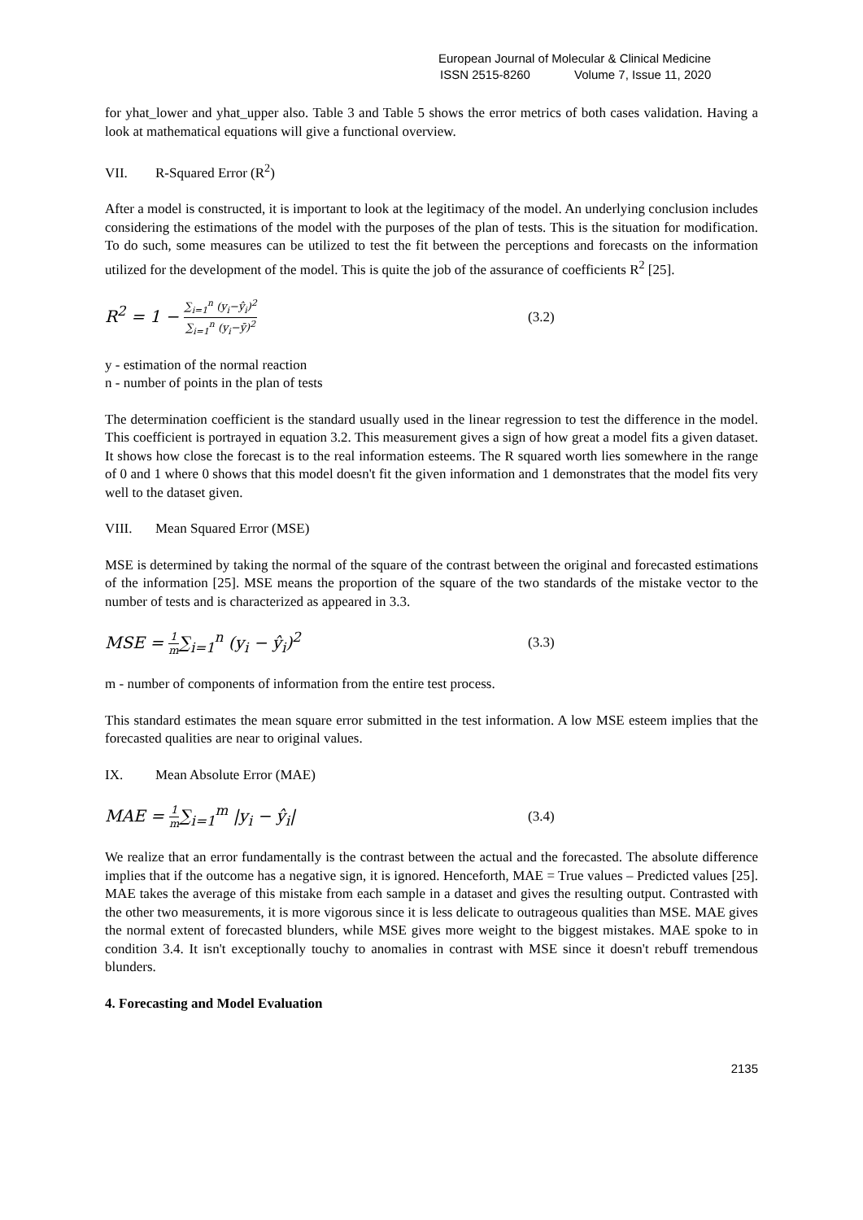European Journal of Molecular & Clinical Medicine
ISSN 2515-8260 Volume 7, Issue 11, 2020
for yhat_lower and yhat_upper also. Table 3 and Table 5 shows the error metrics of both cases validation. Having a look at mathematical equations will give a functional overview.
VII. R-Squared Error (R<sup>2</sup>)
After a model is constructed, it is important to look at the legitimacy of the model. An underlying conclusion includes considering the estimations of the model with the purposes of the plan of tests. This is the situation for modification. To do such, some measures can be utilized to test the fit between the perceptions and forecasts on the information utilized for the development of the model. This is quite the job of the assurance of coefficients R<sup>2</sup> [25].
R<sup>2</sup> = 1 −
∑<sub>i=1</sub><sup>n</sup> (y<sub>i</sub>−ŷ<sub>i</sub>)<sup>2</sup>
∑<sub>i=1</sub><sup>n</sup> (y<sub>i</sub>−ȳ)<sup>2</sup>
(3.2)
y - estimation of the normal reaction
n - number of points in the plan of tests
The determination coefficient is the standard usually used in the linear regression to test the difference in the model. This coefficient is portrayed in equation 3.2. This measurement gives a sign of how great a model fits a given dataset. It shows how close the forecast is to the real information esteems. The R squared worth lies somewhere in the range of 0 and 1 where 0 shows that this model doesn't fit the given information and 1 demonstrates that the model fits very well to the dataset given.
VIII. Mean Squared Error (MSE)
MSE is determined by taking the normal of the square of the contrast between the original and forecasted estimations of the information [25]. MSE means the proportion of the square of the two standards of the mistake vector to the number of tests and is characterized as appeared in 3.3.
MSE =
1
m
∑<sub>i=1</sub><sup>n</sup> (y<sub>i</sub> − ŷ<sub>i</sub>)<sup>2</sup>
(3.3)
m - number of components of information from the entire test process.
This standard estimates the mean square error submitted in the test information. A low MSE esteem implies that the forecasted qualities are near to original values.
IX. Mean Absolute Error (MAE)
MAE =
1
m
∑<sub>i=1</sub><sup>m</sup> |y<sub>i</sub> − ŷ<sub>i</sub>|
(3.4)
We realize that an error fundamentally is the contrast between the actual and the forecasted. The absolute difference implies that if the outcome has a negative sign, it is ignored. Henceforth, MAE = True values – Predicted values [25]. MAE takes the average of this mistake from each sample in a dataset and gives the resulting output. Contrasted with the other two measurements, it is more vigorous since it is less delicate to outrageous qualities than MSE. MAE gives the normal extent of forecasted blunders, while MSE gives more weight to the biggest mistakes. MAE spoke to in condition 3.4. It isn't exceptionally touchy to anomalies in contrast with MSE since it doesn't rebuff tremendous blunders.
4. Forecasting and Model Evaluation
2135